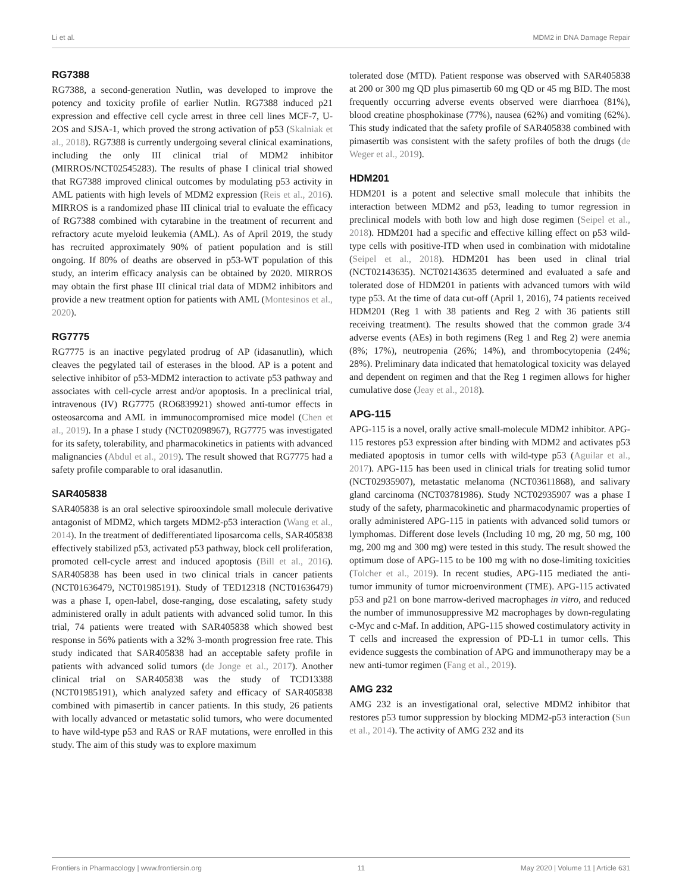Li et al. MDM2 in DNA Damage Repair
RG7388
RG7388, a second-generation Nutlin, was developed to improve the potency and toxicity profile of earlier Nutlin. RG7388 induced p21 expression and effective cell cycle arrest in three cell lines MCF-7, U-2OS and SJSA-1, which proved the strong activation of p53 (Skalniak et al., 2018). RG7388 is currently undergoing several clinical examinations, including the only III clinical trial of MDM2 inhibitor (MIRROS/NCT02545283). The results of phase I clinical trial showed that RG7388 improved clinical outcomes by modulating p53 activity in AML patients with high levels of MDM2 expression (Reis et al., 2016). MIRROS is a randomized phase III clinical trial to evaluate the efficacy of RG7388 combined with cytarabine in the treatment of recurrent and refractory acute myeloid leukemia (AML). As of April 2019, the study has recruited approximately 90% of patient population and is still ongoing. If 80% of deaths are observed in p53-WT population of this study, an interim efficacy analysis can be obtained by 2020. MIRROS may obtain the first phase III clinical trial data of MDM2 inhibitors and provide a new treatment option for patients with AML (Montesinos et al., 2020).
RG7775
RG7775 is an inactive pegylated prodrug of AP (idasanutlin), which cleaves the pegylated tail of esterases in the blood. AP is a potent and selective inhibitor of p53-MDM2 interaction to activate p53 pathway and associates with cell-cycle arrest and/or apoptosis. In a preclinical trial, intravenous (IV) RG7775 (RO6839921) showed anti-tumor effects in osteosarcoma and AML in immunocompromised mice model (Chen et al., 2019). In a phase I study (NCT02098967), RG7775 was investigated for its safety, tolerability, and pharmacokinetics in patients with advanced malignancies (Abdul et al., 2019). The result showed that RG7775 had a safety profile comparable to oral idasanutlin.
SAR405838
SAR405838 is an oral selective spirooxindole small molecule derivative antagonist of MDM2, which targets MDM2-p53 interaction (Wang et al., 2014). In the treatment of dedifferentiated liposarcoma cells, SAR405838 effectively stabilized p53, activated p53 pathway, block cell proliferation, promoted cell-cycle arrest and induced apoptosis (Bill et al., 2016). SAR405838 has been used in two clinical trials in cancer patients (NCT01636479, NCT01985191). Study of TED12318 (NCT01636479) was a phase I, open-label, dose-ranging, dose escalating, safety study administered orally in adult patients with advanced solid tumor. In this trial, 74 patients were treated with SAR405838 which showed best response in 56% patients with a 32% 3-month progression free rate. This study indicated that SAR405838 had an acceptable safety profile in patients with advanced solid tumors (de Jonge et al., 2017). Another clinical trial on SAR405838 was the study of TCD13388 (NCT01985191), which analyzed safety and efficacy of SAR405838 combined with pimasertib in cancer patients. In this study, 26 patients with locally advanced or metastatic solid tumors, who were documented to have wild-type p53 and RAS or RAF mutations, were enrolled in this study. The aim of this study was to explore maximum
tolerated dose (MTD). Patient response was observed with SAR405838 at 200 or 300 mg QD plus pimasertib 60 mg QD or 45 mg BID. The most frequently occurring adverse events observed were diarrhoea (81%), blood creatine phosphokinase (77%), nausea (62%) and vomiting (62%). This study indicated that the safety profile of SAR405838 combined with pimasertib was consistent with the safety profiles of both the drugs (de Weger et al., 2019).
HDM201
HDM201 is a potent and selective small molecule that inhibits the interaction between MDM2 and p53, leading to tumor regression in preclinical models with both low and high dose regimen (Seipel et al., 2018). HDM201 had a specific and effective killing effect on p53 wild-type cells with positive-ITD when used in combination with midotaline (Seipel et al., 2018). HDM201 has been used in clinal trial (NCT02143635). NCT02143635 determined and evaluated a safe and tolerated dose of HDM201 in patients with advanced tumors with wild type p53. At the time of data cut-off (April 1, 2016), 74 patients received HDM201 (Reg 1 with 38 patients and Reg 2 with 36 patients still receiving treatment). The results showed that the common grade 3/4 adverse events (AEs) in both regimens (Reg 1 and Reg 2) were anemia (8%; 17%), neutropenia (26%; 14%), and thrombocytopenia (24%; 28%). Preliminary data indicated that hematological toxicity was delayed and dependent on regimen and that the Reg 1 regimen allows for higher cumulative dose (Jeay et al., 2018).
APG-115
APG-115 is a novel, orally active small-molecule MDM2 inhibitor. APG-115 restores p53 expression after binding with MDM2 and activates p53 mediated apoptosis in tumor cells with wild-type p53 (Aguilar et al., 2017). APG-115 has been used in clinical trials for treating solid tumor (NCT02935907), metastatic melanoma (NCT03611868), and salivary gland carcinoma (NCT03781986). Study NCT02935907 was a phase I study of the safety, pharmacokinetic and pharmacodynamic properties of orally administered APG-115 in patients with advanced solid tumors or lymphomas. Different dose levels (Including 10 mg, 20 mg, 50 mg, 100 mg, 200 mg and 300 mg) were tested in this study. The result showed the optimum dose of APG-115 to be 100 mg with no dose-limiting toxicities (Tolcher et al., 2019). In recent studies, APG-115 mediated the anti-tumor immunity of tumor microenvironment (TME). APG-115 activated p53 and p21 on bone marrow-derived macrophages in vitro, and reduced the number of immunosuppressive M2 macrophages by down-regulating c-Myc and c-Maf. In addition, APG-115 showed costimulatory activity in T cells and increased the expression of PD-L1 in tumor cells. This evidence suggests the combination of APG and immunotherapy may be a new anti-tumor regimen (Fang et al., 2019).
AMG 232
AMG 232 is an investigational oral, selective MDM2 inhibitor that restores p53 tumor suppression by blocking MDM2-p53 interaction (Sun et al., 2014). The activity of AMG 232 and its
Frontiers in Pharmacology | www.frontiersin.org 11 May 2020 | Volume 11 | Article 631